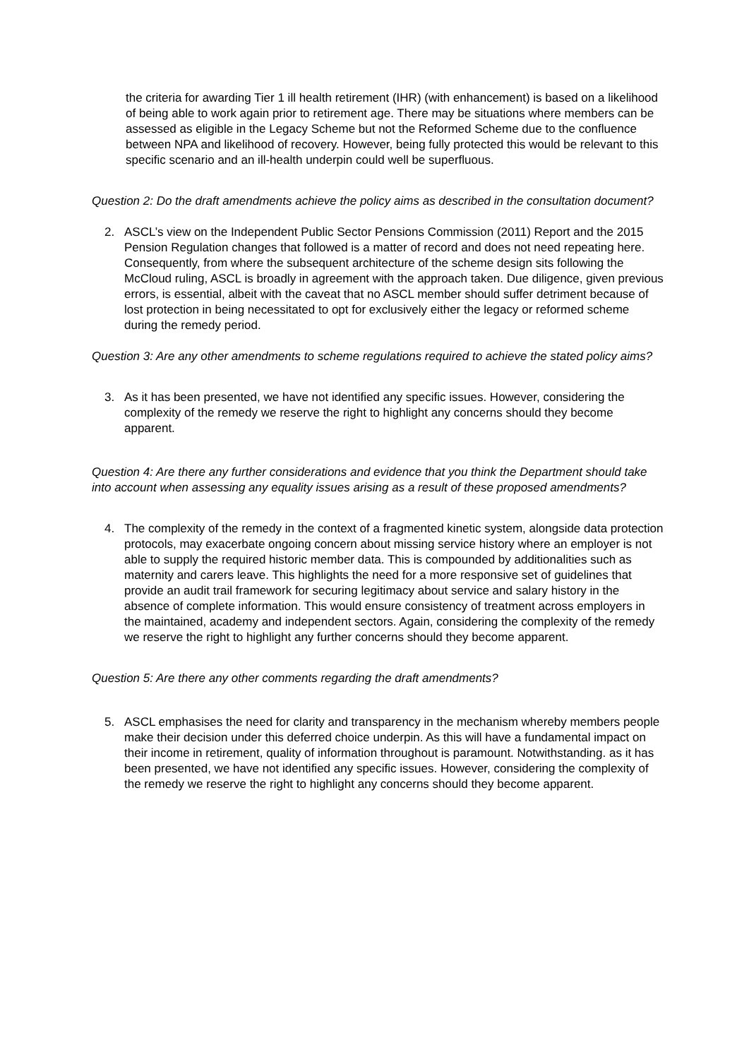the criteria for awarding Tier 1 ill health retirement (IHR) (with enhancement) is based on a likelihood of being able to work again prior to retirement age. There may be situations where members can be assessed as eligible in the Legacy Scheme but not the Reformed Scheme due to the confluence between NPA and likelihood of recovery. However, being fully protected this would be relevant to this specific scenario and an ill-health underpin could well be superfluous.
Question 2: Do the draft amendments achieve the policy aims as described in the consultation document?
2. ASCL’s view on the Independent Public Sector Pensions Commission (2011) Report and the 2015 Pension Regulation changes that followed is a matter of record and does not need repeating here. Consequently, from where the subsequent architecture of the scheme design sits following the McCloud ruling, ASCL is broadly in agreement with the approach taken. Due diligence, given previous errors, is essential, albeit with the caveat that no ASCL member should suffer detriment because of lost protection in being necessitated to opt for exclusively either the legacy or reformed scheme during the remedy period.
Question 3: Are any other amendments to scheme regulations required to achieve the stated policy aims?
3. As it has been presented, we have not identified any specific issues. However, considering the complexity of the remedy we reserve the right to highlight any concerns should they become apparent.
Question 4: Are there any further considerations and evidence that you think the Department should take into account when assessing any equality issues arising as a result of these proposed amendments?
4. The complexity of the remedy in the context of a fragmented kinetic system, alongside data protection protocols, may exacerbate ongoing concern about missing service history where an employer is not able to supply the required historic member data. This is compounded by additionalities such as maternity and carers leave. This highlights the need for a more responsive set of guidelines that provide an audit trail framework for securing legitimacy about service and salary history in the absence of complete information. This would ensure consistency of treatment across employers in the maintained, academy and independent sectors. Again, considering the complexity of the remedy we reserve the right to highlight any further concerns should they become apparent.
Question 5: Are there any other comments regarding the draft amendments?
5. ASCL emphasises the need for clarity and transparency in the mechanism whereby members people make their decision under this deferred choice underpin. As this will have a fundamental impact on their income in retirement, quality of information throughout is paramount. Notwithstanding. as it has been presented, we have not identified any specific issues. However, considering the complexity of the remedy we reserve the right to highlight any concerns should they become apparent.